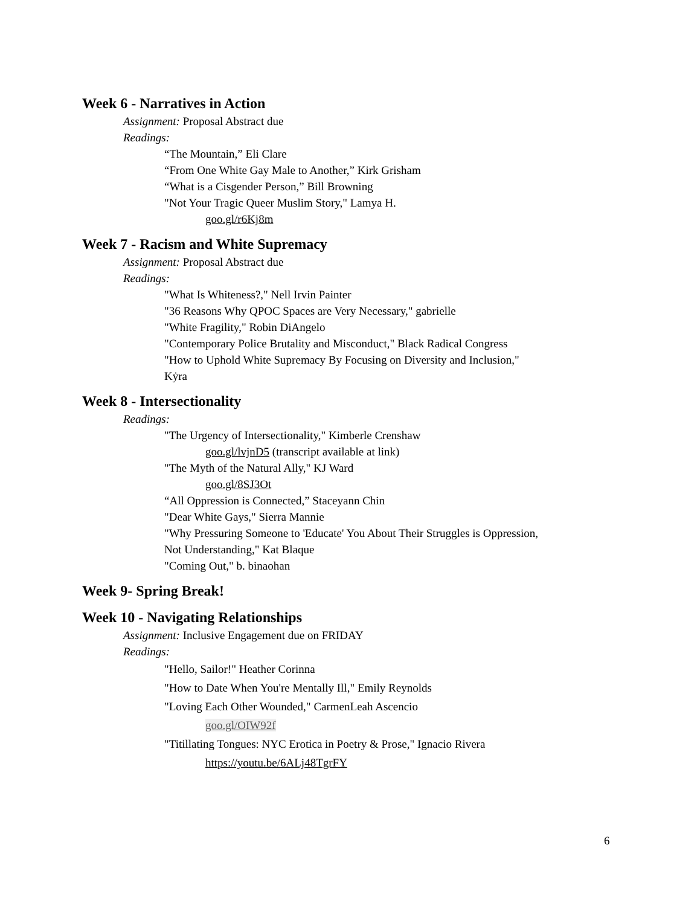Week 6 - Narratives in Action
Assignment: Proposal Abstract due
Readings:
“The Mountain,” Eli Clare
“From One White Gay Male to Another,” Kirk Grisham
“What is a Cisgender Person,” Bill Browning
"Not Your Tragic Queer Muslim Story," Lamya H.
goo.gl/r6Kj8m
Week 7 - Racism and White Supremacy
Assignment: Proposal Abstract due
Readings:
"What Is Whiteness?," Nell Irvin Painter
"36 Reasons Why QPOC Spaces are Very Necessary," gabrielle
"White Fragility," Robin DiAngelo
"Contemporary Police Brutality and Misconduct," Black Radical Congress
"How to Uphold White Supremacy By Focusing on Diversity and Inclusion,"
Kẏra
Week 8 - Intersectionality
Readings:
"The Urgency of Intersectionality," Kimberle Crenshaw
goo.gl/lvjnD5 (transcript available at link)
"The Myth of the Natural Ally," KJ Ward
goo.gl/8SJ3Ot
“All Oppression is Connected,” Staceyann Chin
"Dear White Gays," Sierra Mannie
"Why Pressuring Someone to 'Educate' You About Their Struggles is Oppression,
Not Understanding," Kat Blaque
"Coming Out," b. binaohan
Week 9- Spring Break!
Week 10 - Navigating Relationships
Assignment: Inclusive Engagement due on FRIDAY
Readings:
"Hello, Sailor!" Heather Corinna
"How to Date When You're Mentally Ill," Emily Reynolds
"Loving Each Other Wounded," CarmenLeah Ascencio
goo.gl/OIW92f
"Titillating Tongues: NYC Erotica in Poetry & Prose," Ignacio Rivera
https://youtu.be/6ALj48TgrFY
6